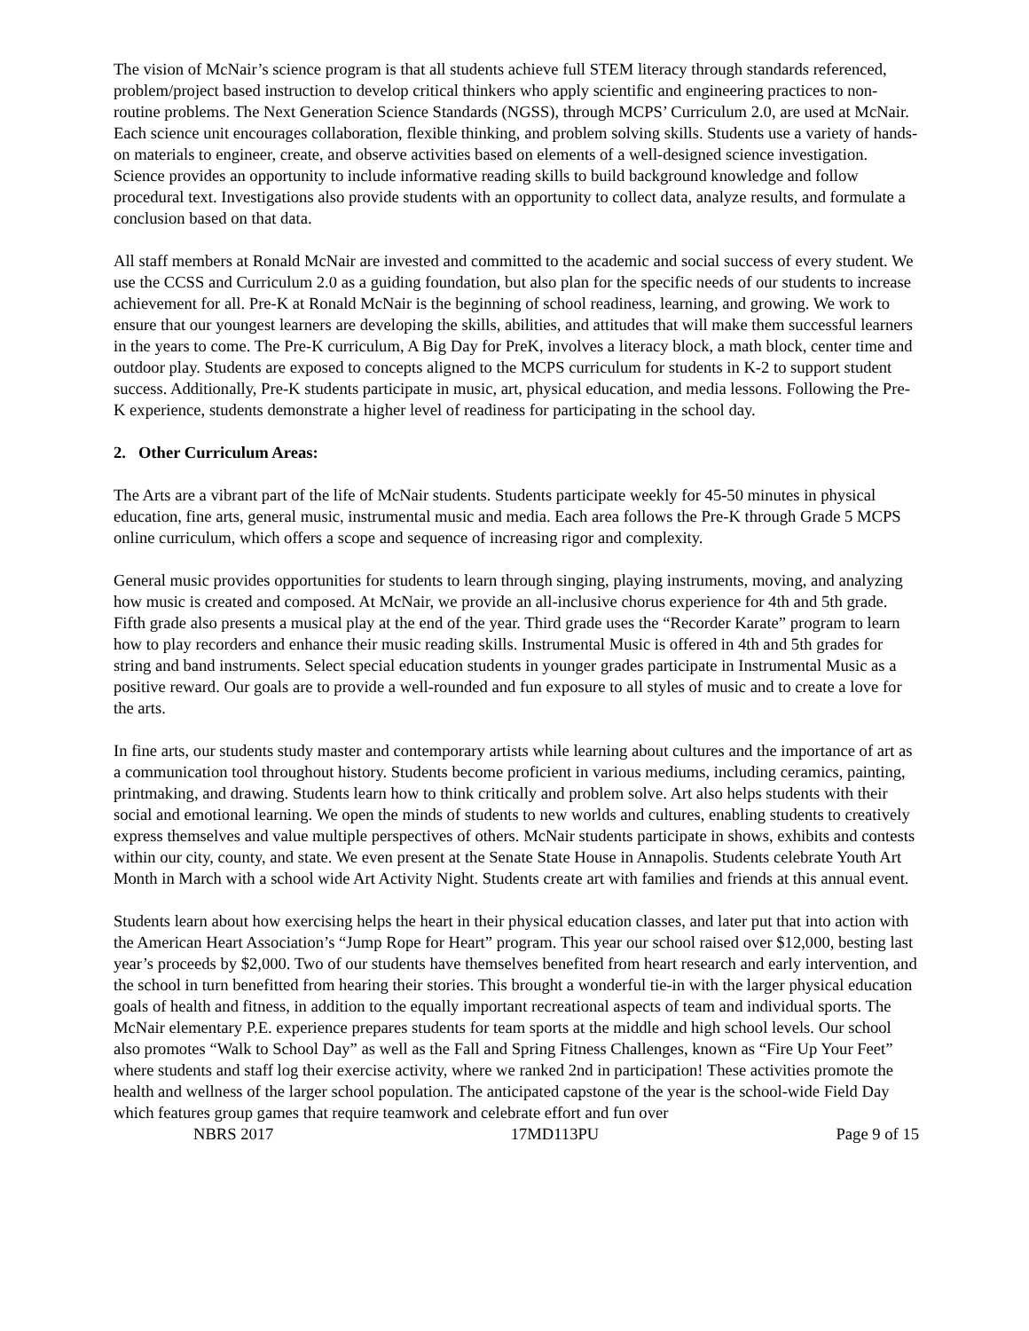The vision of McNair’s science program is that all students achieve full STEM literacy through standards referenced, problem/project based instruction to develop critical thinkers who apply scientific and engineering practices to non-routine problems. The Next Generation Science Standards (NGSS), through MCPS’ Curriculum 2.0, are used at McNair. Each science unit encourages collaboration, flexible thinking, and problem solving skills. Students use a variety of hands-on materials to engineer, create, and observe activities based on elements of a well-designed science investigation. Science provides an opportunity to include informative reading skills to build background knowledge and follow procedural text. Investigations also provide students with an opportunity to collect data, analyze results, and formulate a conclusion based on that data.
All staff members at Ronald McNair are invested and committed to the academic and social success of every student. We use the CCSS and Curriculum 2.0 as a guiding foundation, but also plan for the specific needs of our students to increase achievement for all. Pre-K at Ronald McNair is the beginning of school readiness, learning, and growing. We work to ensure that our youngest learners are developing the skills, abilities, and attitudes that will make them successful learners in the years to come. The Pre-K curriculum, A Big Day for PreK, involves a literacy block, a math block, center time and outdoor play. Students are exposed to concepts aligned to the MCPS curriculum for students in K-2 to support student success. Additionally, Pre-K students participate in music, art, physical education, and media lessons. Following the Pre-K experience, students demonstrate a higher level of readiness for participating in the school day.
2. Other Curriculum Areas:
The Arts are a vibrant part of the life of McNair students. Students participate weekly for 45-50 minutes in physical education, fine arts, general music, instrumental music and media. Each area follows the Pre-K through Grade 5 MCPS online curriculum, which offers a scope and sequence of increasing rigor and complexity.
General music provides opportunities for students to learn through singing, playing instruments, moving, and analyzing how music is created and composed. At McNair, we provide an all-inclusive chorus experience for 4th and 5th grade. Fifth grade also presents a musical play at the end of the year. Third grade uses the “Recorder Karate” program to learn how to play recorders and enhance their music reading skills. Instrumental Music is offered in 4th and 5th grades for string and band instruments. Select special education students in younger grades participate in Instrumental Music as a positive reward. Our goals are to provide a well-rounded and fun exposure to all styles of music and to create a love for the arts.
In fine arts, our students study master and contemporary artists while learning about cultures and the importance of art as a communication tool throughout history. Students become proficient in various mediums, including ceramics, painting, printmaking, and drawing. Students learn how to think critically and problem solve. Art also helps students with their social and emotional learning. We open the minds of students to new worlds and cultures, enabling students to creatively express themselves and value multiple perspectives of others. McNair students participate in shows, exhibits and contests within our city, county, and state. We even present at the Senate State House in Annapolis. Students celebrate Youth Art Month in March with a school wide Art Activity Night. Students create art with families and friends at this annual event.
Students learn about how exercising helps the heart in their physical education classes, and later put that into action with the American Heart Association’s “Jump Rope for Heart” program. This year our school raised over $12,000, besting last year’s proceeds by $2,000. Two of our students have themselves benefited from heart research and early intervention, and the school in turn benefitted from hearing their stories. This brought a wonderful tie-in with the larger physical education goals of health and fitness, in addition to the equally important recreational aspects of team and individual sports. The McNair elementary P.E. experience prepares students for team sports at the middle and high school levels. Our school also promotes “Walk to School Day” as well as the Fall and Spring Fitness Challenges, known as “Fire Up Your Feet” where students and staff log their exercise activity, where we ranked 2nd in participation! These activities promote the health and wellness of the larger school population. The anticipated capstone of the year is the school-wide Field Day which features group games that require teamwork and celebrate effort and fun over
NBRS 2017 17MD113PU Page 9 of 15